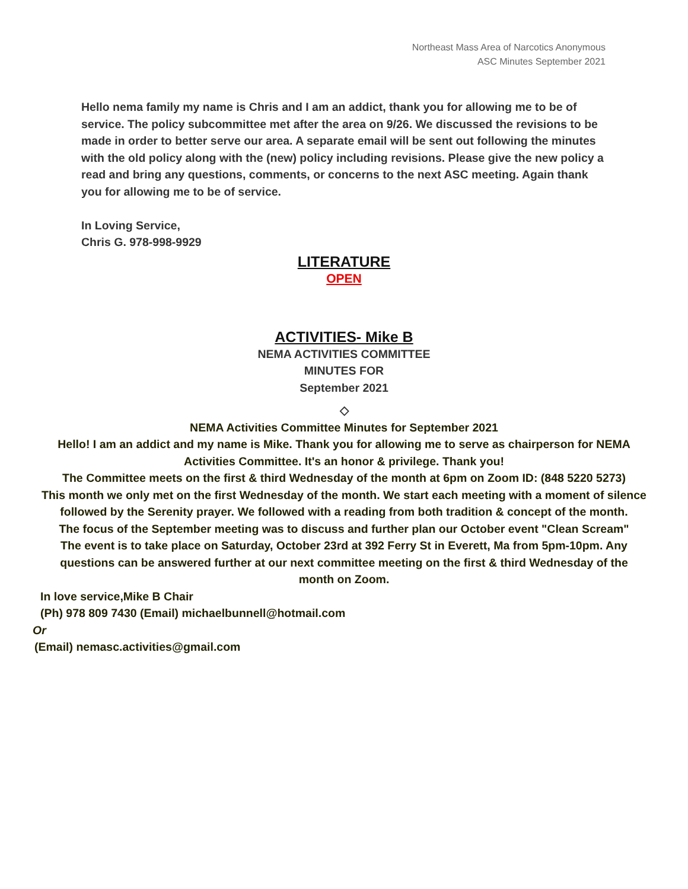Northeast Mass Area of Narcotics Anonymous
ASC Minutes September 2021
Hello nema family my name is Chris and I am an addict, thank you for allowing me to be of service. The policy subcommittee met after the area on 9/26. We discussed the revisions to be made in order to better serve our area. A separate email will be sent out following the minutes with the old policy along with the (new) policy including revisions. Please give the new policy a read and bring any questions, comments, or concerns to the next ASC meeting. Again thank you for allowing me to be of service.
In Loving Service,
Chris G. 978-998-9929
LITERATURE
OPEN
ACTIVITIES- Mike B
NEMA ACTIVITIES COMMITTEE
MINUTES FOR
September 2021
◇
NEMA Activities Committee Minutes for September 2021
Hello! I am an addict and my name is Mike. Thank you for allowing me to serve as chairperson for NEMA Activities Committee. It's an honor & privilege. Thank you!
The Committee meets on the first & third Wednesday of the month at 6pm on Zoom ID: (848 5220 5273)
This month we only met on the first Wednesday of the month. We start each meeting with a moment of silence followed by the Serenity prayer. We followed with a reading from both tradition & concept of the month.
The focus of the September meeting was to discuss and further plan our October event "Clean Scream"
The event is to take place on Saturday, October 23rd at 392 Ferry St in Everett, Ma from 5pm-10pm. Any questions can be answered further at our next committee meeting on the first & third Wednesday of the month on Zoom.
In love service,Mike B Chair
(Ph) 978 809 7430 (Email) michaelbunnell@hotmail.com
Or
(Email) nemasc.activities@gmail.com